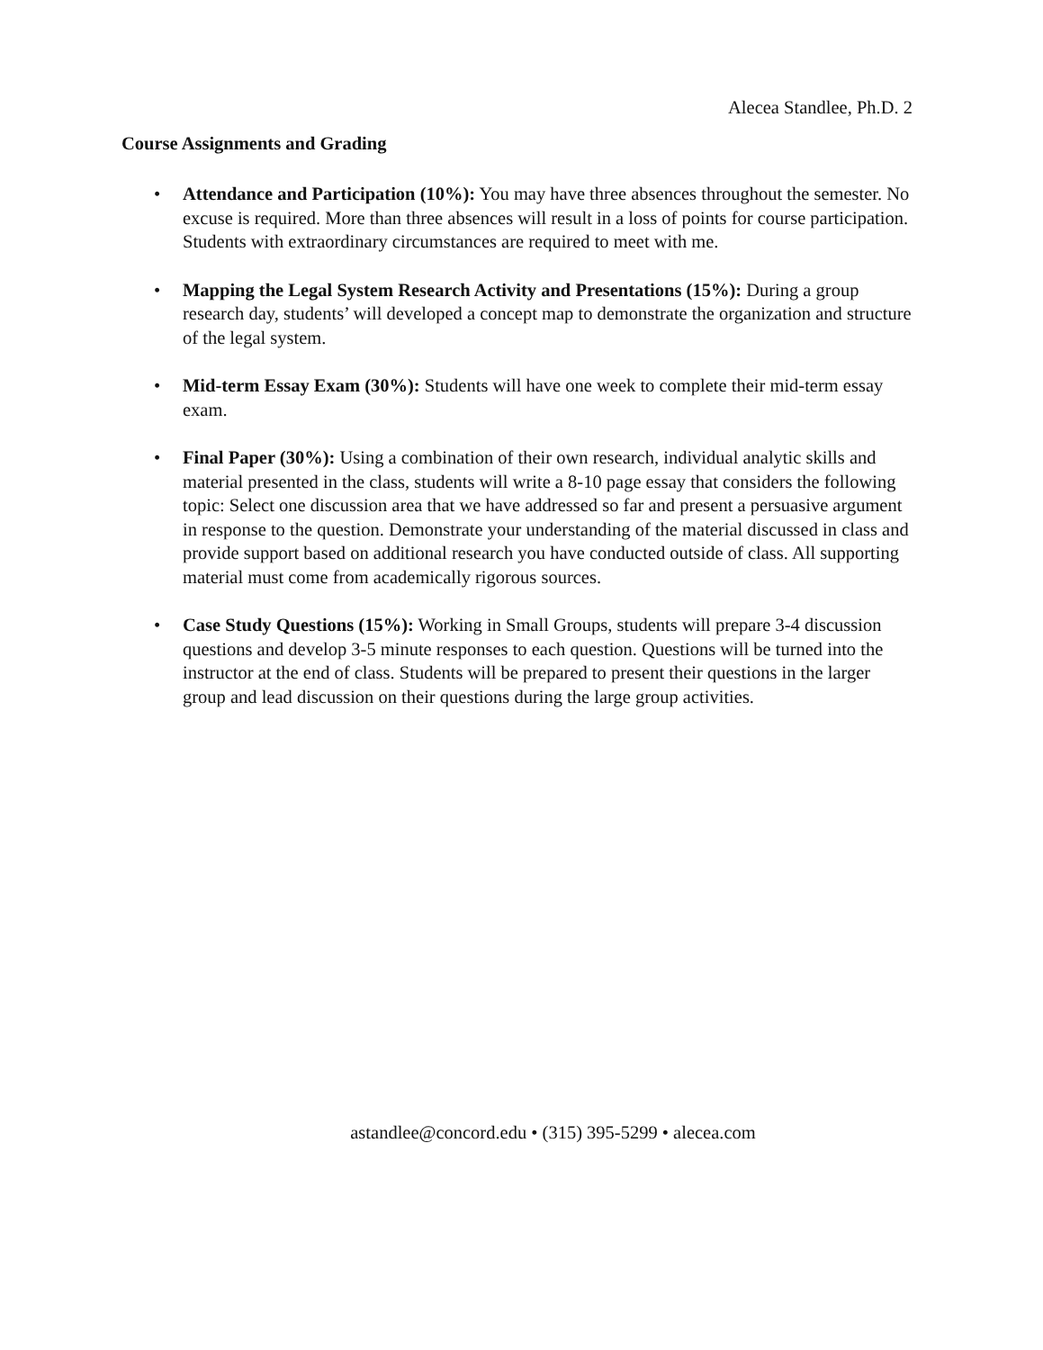Alecea Standlee, Ph.D. 2
Course Assignments and Grading
• Attendance and Participation (10%): You may have three absences throughout the semester. No excuse is required. More than three absences will result in a loss of points for course participation. Students with extraordinary circumstances are required to meet with me.
• Mapping the Legal System Research Activity and Presentations (15%): During a group research day, students’ will developed a concept map to demonstrate the organization and structure of the legal system.
• Mid-term Essay Exam (30%): Students will have one week to complete their mid-term essay exam.
• Final Paper (30%): Using a combination of their own research, individual analytic skills and material presented in the class, students will write a 8-10 page essay that considers the following topic: Select one discussion area that we have addressed so far and present a persuasive argument in response to the question. Demonstrate your understanding of the material discussed in class and provide support based on additional research you have conducted outside of class. All supporting material must come from academically rigorous sources.
• Case Study Questions (15%): Working in Small Groups, students will prepare 3-4 discussion questions and develop 3-5 minute responses to each question. Questions will be turned into the instructor at the end of class. Students will be prepared to present their questions in the larger group and lead discussion on their questions during the large group activities.
astandlee@concord.edu • (315) 395-5299 • alecea.com